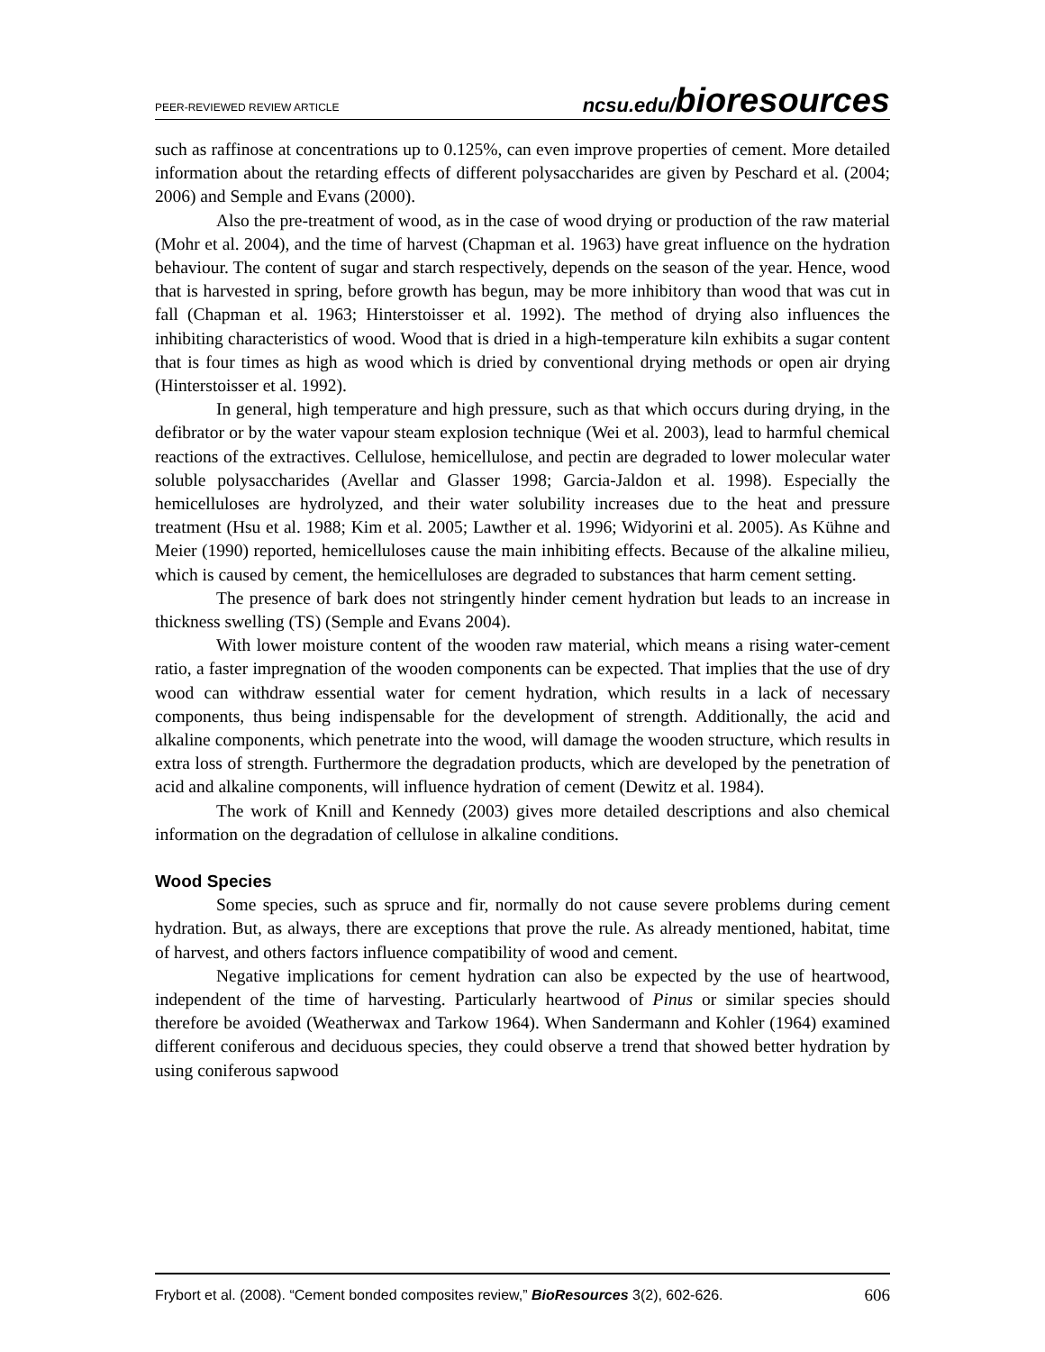PEER-REVIEWED REVIEW ARTICLE ncsu.edu/bioresources
such as raffinose at concentrations up to 0.125%, can even improve properties of cement. More detailed information about the retarding effects of different polysaccharides are given by Peschard et al. (2004; 2006) and Semple and Evans (2000).
Also the pre-treatment of wood, as in the case of wood drying or production of the raw material (Mohr et al. 2004), and the time of harvest (Chapman et al. 1963) have great influence on the hydration behaviour. The content of sugar and starch respectively, depends on the season of the year. Hence, wood that is harvested in spring, before growth has begun, may be more inhibitory than wood that was cut in fall (Chapman et al. 1963; Hinterstoisser et al. 1992). The method of drying also influences the inhibiting characteristics of wood. Wood that is dried in a high-temperature kiln exhibits a sugar content that is four times as high as wood which is dried by conventional drying methods or open air drying (Hinterstoisser et al. 1992).
In general, high temperature and high pressure, such as that which occurs during drying, in the defibrator or by the water vapour steam explosion technique (Wei et al. 2003), lead to harmful chemical reactions of the extractives. Cellulose, hemicellulose, and pectin are degraded to lower molecular water soluble polysaccharides (Avellar and Glasser 1998; Garcia-Jaldon et al. 1998). Especially the hemicelluloses are hydrolyzed, and their water solubility increases due to the heat and pressure treatment (Hsu et al. 1988; Kim et al. 2005; Lawther et al. 1996; Widyorini et al. 2005). As Kühne and Meier (1990) reported, hemicelluloses cause the main inhibiting effects. Because of the alkaline milieu, which is caused by cement, the hemicelluloses are degraded to substances that harm cement setting.
The presence of bark does not stringently hinder cement hydration but leads to an increase in thickness swelling (TS) (Semple and Evans 2004).
With lower moisture content of the wooden raw material, which means a rising water-cement ratio, a faster impregnation of the wooden components can be expected. That implies that the use of dry wood can withdraw essential water for cement hydration, which results in a lack of necessary components, thus being indispensable for the development of strength. Additionally, the acid and alkaline components, which penetrate into the wood, will damage the wooden structure, which results in extra loss of strength. Furthermore the degradation products, which are developed by the penetration of acid and alkaline components, will influence hydration of cement (Dewitz et al. 1984).
The work of Knill and Kennedy (2003) gives more detailed descriptions and also chemical information on the degradation of cellulose in alkaline conditions.
Wood Species
Some species, such as spruce and fir, normally do not cause severe problems during cement hydration. But, as always, there are exceptions that prove the rule. As already mentioned, habitat, time of harvest, and others factors influence compatibility of wood and cement.
Negative implications for cement hydration can also be expected by the use of heartwood, independent of the time of harvesting. Particularly heartwood of Pinus or similar species should therefore be avoided (Weatherwax and Tarkow 1964). When Sandermann and Kohler (1964) examined different coniferous and deciduous species, they could observe a trend that showed better hydration by using coniferous sapwood
Frybort et al. (2008). “Cement bonded composites review,” BioResources 3(2), 602-626. 606